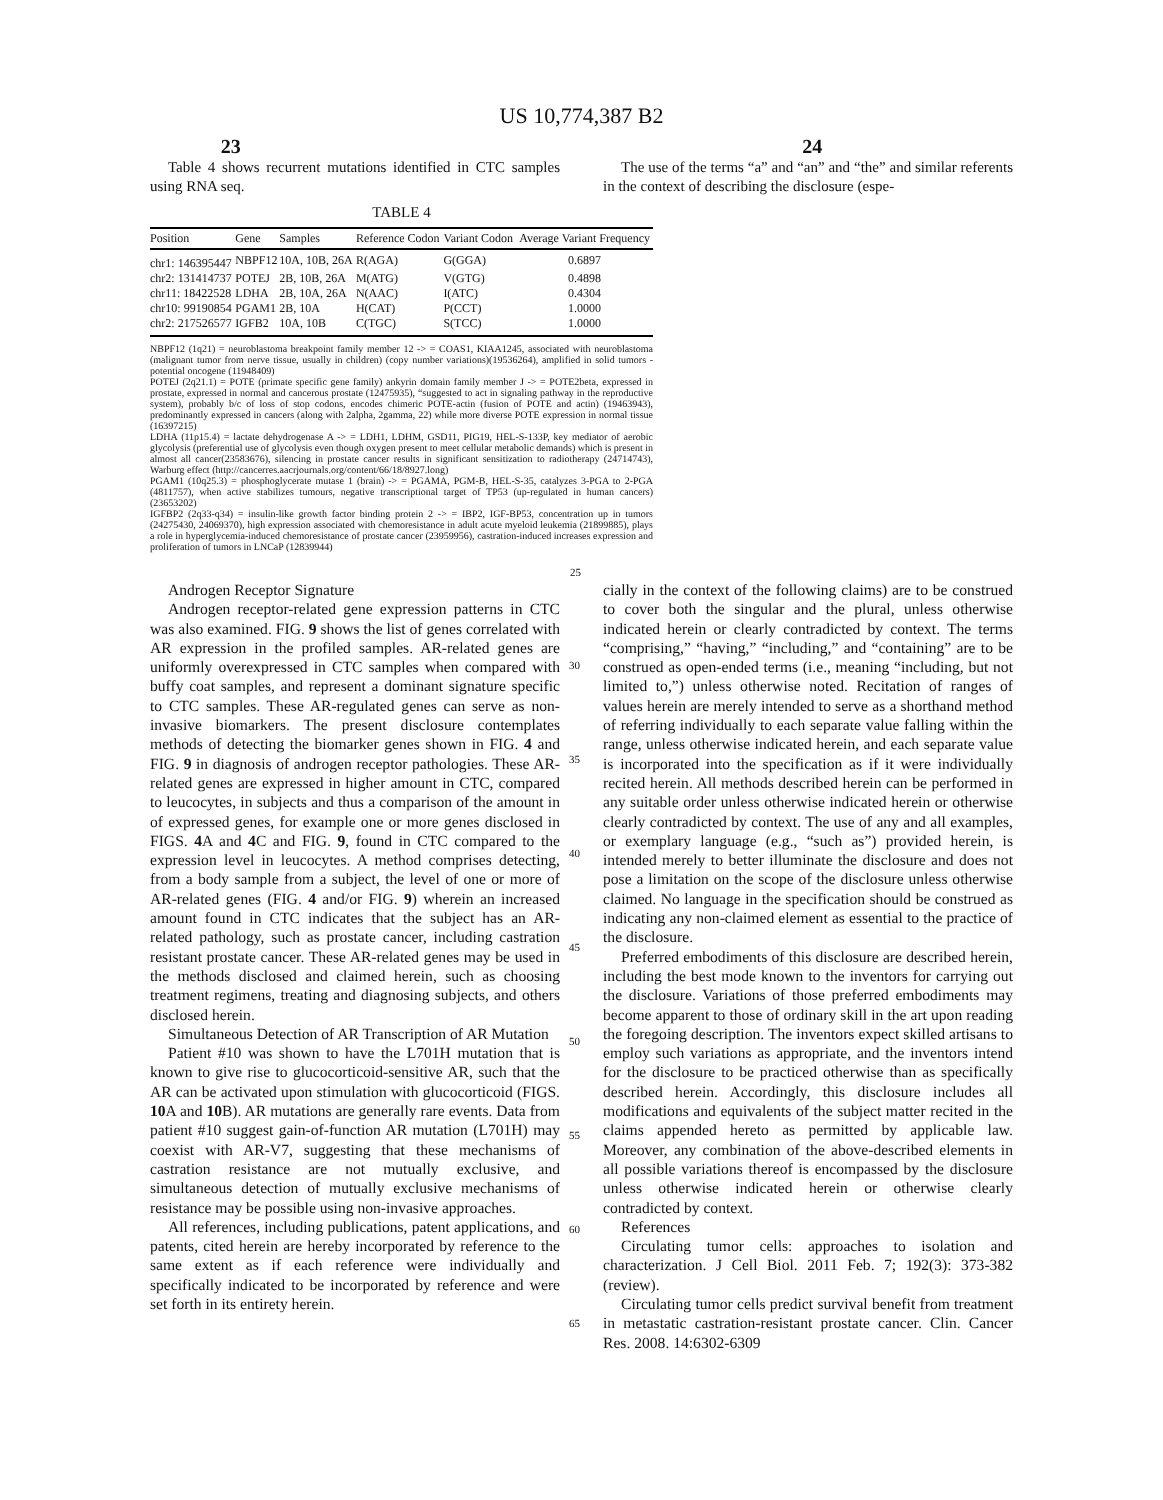US 10,774,387 B2
23 24
Table 4 shows recurrent mutations identified in CTC samples using RNA seq.
The use of the terms “a” and “an” and “the” and similar referents in the context of describing the disclosure (espe-
TABLE 4
| Position | Gene | Samples | Reference Codon | Variant Codon | Average Variant Frequency |
| --- | --- | --- | --- | --- | --- |
| chr1: 146395447 | NBPF12 | 10A, 10B, 26A | R(AGA) | G(GGA) | 0.6897 |
| chr2: 131414737 | POTEJ | 2B, 10B, 26A | M(ATG) | V(GTG) | 0.4898 |
| chr11: 18422528 | LDHA | 2B, 10A, 26A | N(AAC) | I(ATC) | 0.4304 |
| chr10: 99190854 | PGAM1 | 2B, 10A | H(CAT) | P(CCT) | 1.0000 |
| chr2: 217526577 | IGFB2 | 10A, 10B | C(TGC) | S(TCC) | 1.0000 |
NBPF12 (1q21) = neuroblastoma breakpoint family member 12 -> = COAS1, KIAA1245, associated with neuroblastoma (malignant tumor from nerve tissue, usually in children) (copy number variations)(19536264), amplified in solid tumors - potential oncogene (11948409)
POTEJ (2q21.1) = POTE (primate specific gene family) ankyrin domain family member J -> = POTE2beta, expressed in prostate, expressed in normal and cancerous prostate (12475935), “suggested to act in signaling pathway in the reproductive system), probably b/c of loss of stop codons, encodes chimeric POTE-actin (fusion of POTE and actin) (19463943), predominantly expressed in cancers (along with 2alpha, 2gamma, 22) while more diverse POTE expression in normal tissue (16397215)
LDHA (11p15.4) = lactate dehydrogenase A -> = LDH1, LDHM, GSD11, PIG19, HEL-S-133P, key mediator of aerobic glycolysis (preferential use of glycolysis even though oxygen present to meet cellular metabolic demands) which is present in almost all cancer(23583676), silencing in prostate cancer results in significant sensitization to radiotherapy (24714743), Warburg effect (http://cancerres.aacrjournals.org/content/66/18/8927.long)
PGAM1 (10q25.3) = phosphoglycerate mutase 1 (brain) -> = PGAMA, PGM-B, HEL-S-35, catalyzes 3-PGA to 2-PGA (4811757), when active stabilizes tumours, negative transcriptional target of TP53 (up-regulated in human cancers) (23653202)
IGFBP2 (2q33-q34) = insulin-like growth factor binding protein 2 -> = IBP2, IGF-BP53, concentration up in tumors (24275430, 24069370), high expression associated with chemoresistance in adult acute myeloid leukemia (21899885), plays a role in hyperglycemia-induced chemoresistance of prostate cancer (23959956), castration-induced increases expression and proliferation of tumors in LNCaP (12839944)
25
Androgen Receptor Signature
Androgen receptor-related gene expression patterns in CTC was also examined. FIG. 9 shows the list of genes correlated with AR expression in the profiled samples. AR-related genes are uniformly overexpressed in CTC samples when compared with buffy coat samples, and represent a dominant signature specific to CTC samples. These AR-regulated genes can serve as non-invasive biomarkers. The present disclosure contemplates methods of detecting the biomarker genes shown in FIG. 4 and FIG. 9 in diagnosis of androgen receptor pathologies. These AR-related genes are expressed in higher amount in CTC, compared to leucocytes, in subjects and thus a comparison of the amount in of expressed genes, for example one or more genes disclosed in FIGS. 4 A and 4 C and FIG. 9, found in CTC compared to the expression level in leucocytes. A method comprises detecting, from a body sample from a subject, the level of one or more of AR-related genes (FIG. 4 and/or FIG. 9) wherein an increased amount found in CTC indicates that the subject has an AR-related pathology, such as prostate cancer, including castration resistant prostate cancer. These AR-related genes may be used in the methods disclosed and claimed herein, such as choosing treatment regimens, treating and diagnosing subjects, and others disclosed herein.
Simultaneous Detection of AR Transcription of AR Mutation
Patient #10 was shown to have the L701H mutation that is known to give rise to glucocorticoid-sensitive AR, such that the AR can be activated upon stimulation with glucocorticoid (FIGS. 10 A and 10 B). AR mutations are generally rare events. Data from patient #10 suggest gain-of-function AR mutation (L701H) may coexist with AR-V7, suggesting that these mechanisms of castration resistance are not mutually exclusive, and simultaneous detection of mutually exclusive mechanisms of resistance may be possible using non-invasive approaches.
All references, including publications, patent applications, and patents, cited herein are hereby incorporated by reference to the same extent as if each reference were individually and specifically indicated to be incorporated by reference and were set forth in its entirety herein.
30
35
40
45
50
55
60
65
cially in the context of the following claims) are to be construed to cover both the singular and the plural, unless otherwise indicated herein or clearly contradicted by context. The terms “comprising,” “having,” “including,” and “containing” are to be construed as open-ended terms (i.e., meaning “including, but not limited to,”) unless otherwise noted. Recitation of ranges of values herein are merely intended to serve as a shorthand method of referring individually to each separate value falling within the range, unless otherwise indicated herein, and each separate value is incorporated into the specification as if it were individually recited herein. All methods described herein can be performed in any suitable order unless otherwise indicated herein or otherwise clearly contradicted by context. The use of any and all examples, or exemplary language (e.g., “such as”) provided herein, is intended merely to better illuminate the disclosure and does not pose a limitation on the scope of the disclosure unless otherwise claimed. No language in the specification should be construed as indicating any non-claimed element as essential to the practice of the disclosure.
Preferred embodiments of this disclosure are described herein, including the best mode known to the inventors for carrying out the disclosure. Variations of those preferred embodiments may become apparent to those of ordinary skill in the art upon reading the foregoing description. The inventors expect skilled artisans to employ such variations as appropriate, and the inventors intend for the disclosure to be practiced otherwise than as specifically described herein. Accordingly, this disclosure includes all modifications and equivalents of the subject matter recited in the claims appended hereto as permitted by applicable law. Moreover, any combination of the above-described elements in all possible variations thereof is encompassed by the disclosure unless otherwise indicated herein or otherwise clearly contradicted by context.
References
Circulating tumor cells: approaches to isolation and characterization. J Cell Biol. 2011 Feb. 7; 192(3): 373-382 (review).
Circulating tumor cells predict survival benefit from treatment in metastatic castration-resistant prostate cancer. Clin. Cancer Res. 2008. 14:6302-6309